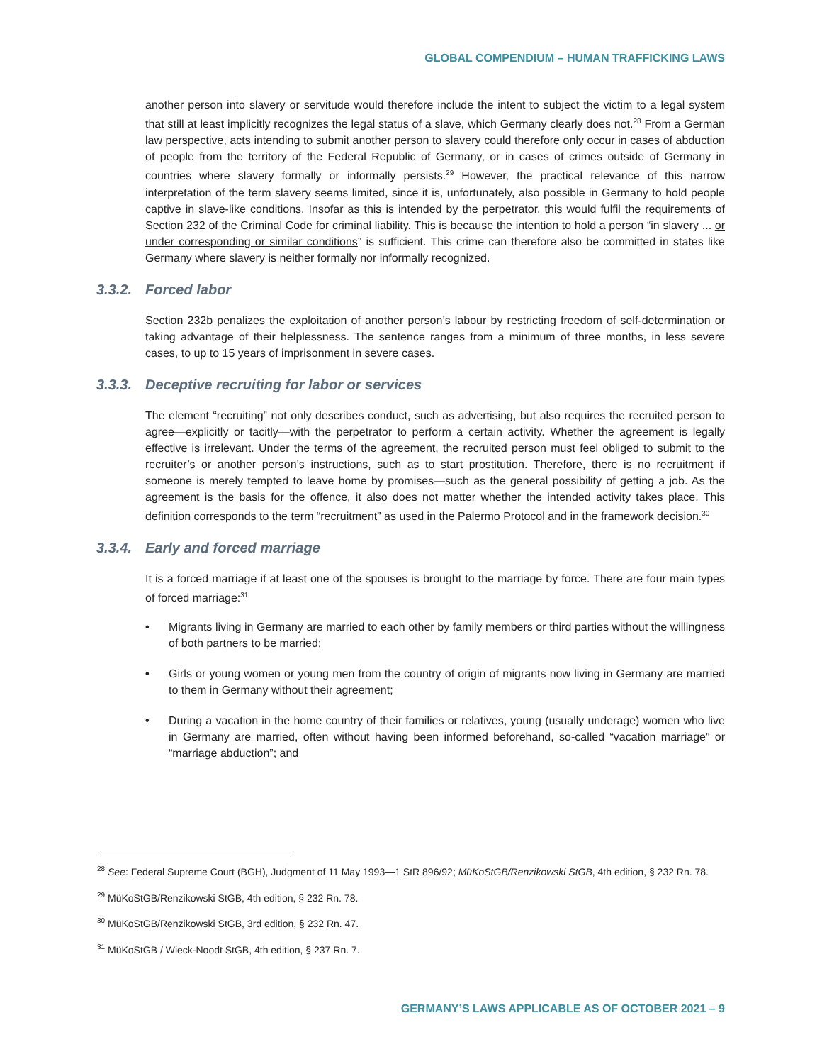GLOBAL COMPENDIUM – HUMAN TRAFFICKING LAWS
another person into slavery or servitude would therefore include the intent to subject the victim to a legal system that still at least implicitly recognizes the legal status of a slave, which Germany clearly does not.<sup>28</sup> From a German law perspective, acts intending to submit another person to slavery could therefore only occur in cases of abduction of people from the territory of the Federal Republic of Germany, or in cases of crimes outside of Germany in countries where slavery formally or informally persists.<sup>29</sup> However, the practical relevance of this narrow interpretation of the term slavery seems limited, since it is, unfortunately, also possible in Germany to hold people captive in slave-like conditions. Insofar as this is intended by the perpetrator, this would fulfil the requirements of Section 232 of the Criminal Code for criminal liability. This is because the intention to hold a person “in slavery ... or under corresponding or similar conditions” is sufficient. This crime can therefore also be committed in states like Germany where slavery is neither formally nor informally recognized.
3.3.2. Forced labor
Section 232b penalizes the exploitation of another person’s labour by restricting freedom of self-determination or taking advantage of their helplessness. The sentence ranges from a minimum of three months, in less severe cases, to up to 15 years of imprisonment in severe cases.
3.3.3. Deceptive recruiting for labor or services
The element “recruiting” not only describes conduct, such as advertising, but also requires the recruited person to agree—explicitly or tacitly—with the perpetrator to perform a certain activity. Whether the agreement is legally effective is irrelevant. Under the terms of the agreement, the recruited person must feel obliged to submit to the recruiter’s or another person’s instructions, such as to start prostitution. Therefore, there is no recruitment if someone is merely tempted to leave home by promises—such as the general possibility of getting a job. As the agreement is the basis for the offence, it also does not matter whether the intended activity takes place. This definition corresponds to the term “recruitment” as used in the Palermo Protocol and in the framework decision.<sup>30</sup>
3.3.4. Early and forced marriage
It is a forced marriage if at least one of the spouses is brought to the marriage by force. There are four main types of forced marriage:<sup>31</sup>
• Migrants living in Germany are married to each other by family members or third parties without the willingness of both partners to be married;
• Girls or young women or young men from the country of origin of migrants now living in Germany are married to them in Germany without their agreement;
• During a vacation in the home country of their families or relatives, young (usually underage) women who live in Germany are married, often without having been informed beforehand, so-called “vacation marriage” or “marriage abduction”; and
<sup>28</sup> See: Federal Supreme Court (BGH), Judgment of 11 May 1993—1 StR 896/92; MüKoStGB/Renzikowski StGB, 4th edition, § 232 Rn. 78.
<sup>29</sup> MüKoStGB/Renzikowski StGB, 4th edition, § 232 Rn. 78.
<sup>30</sup> MüKoStGB/Renzikowski StGB, 3rd edition, § 232 Rn. 47.
<sup>31</sup> MüKoStGB / Wieck-Noodt StGB, 4th edition, § 237 Rn. 7.
GERMANY’S LAWS APPLICABLE AS OF OCTOBER 2021 – 9